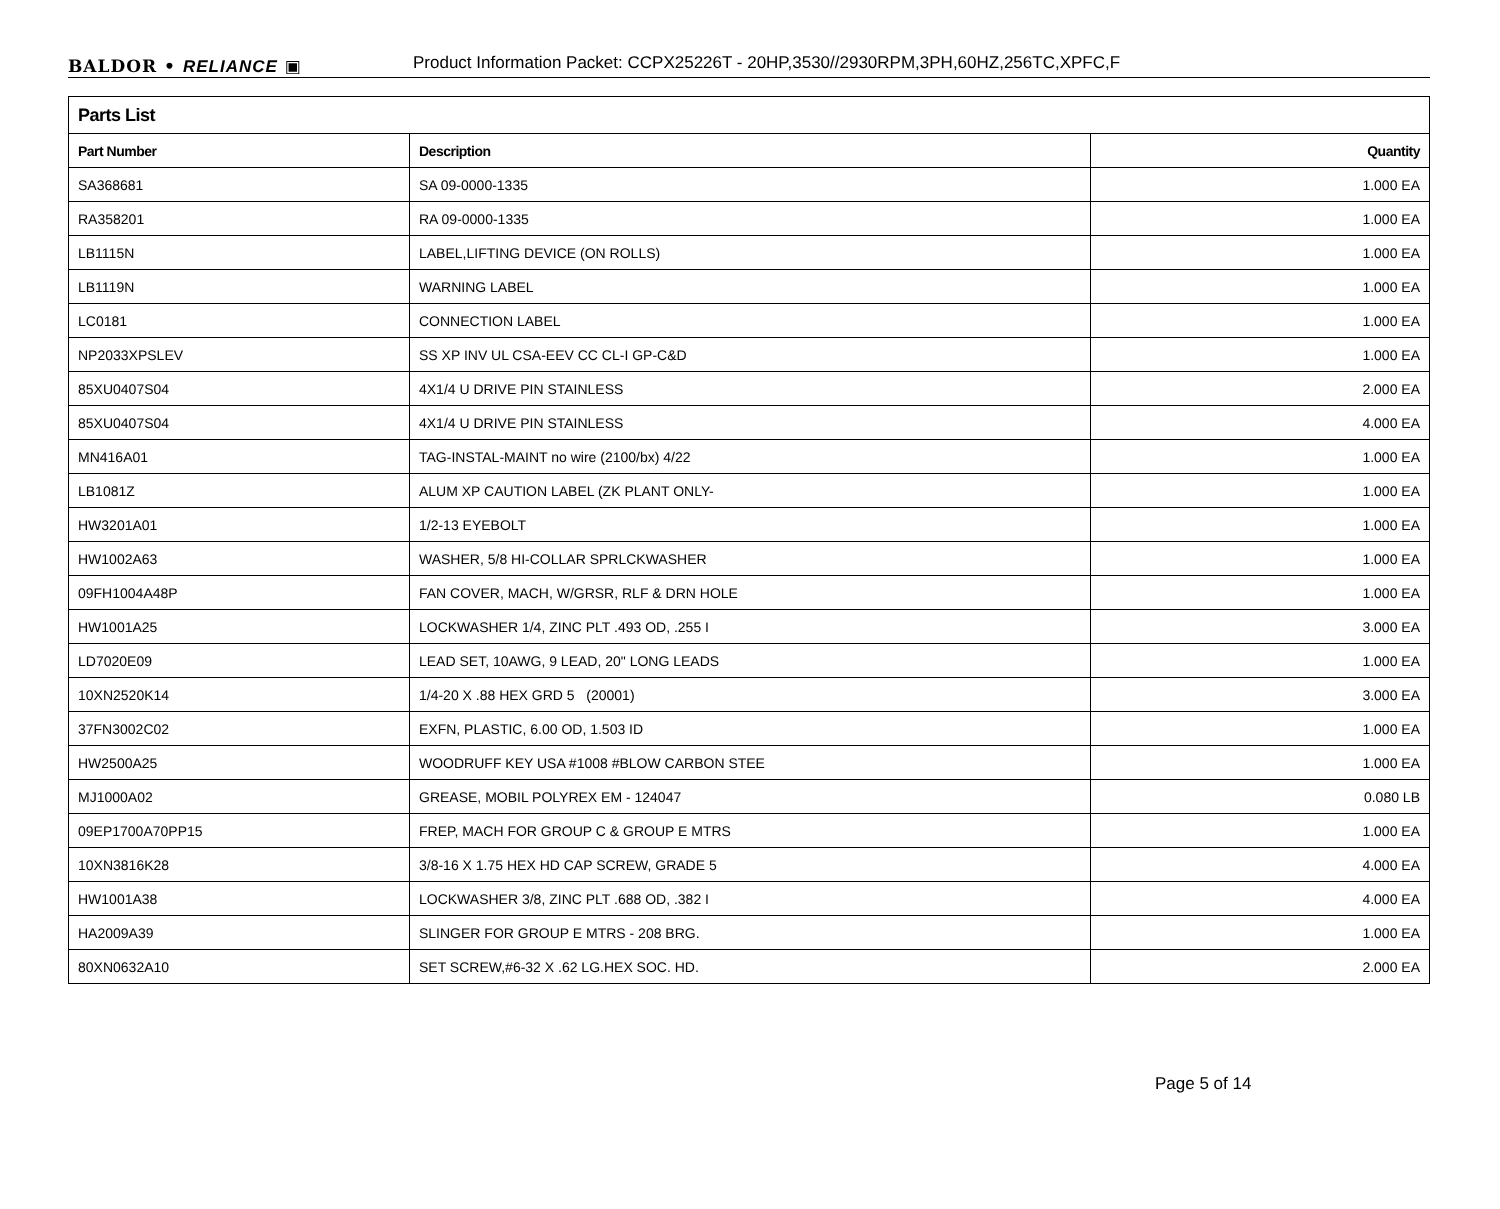BALDOR • RELIANCE ▣
Product Information Packet: CCPX25226T - 20HP,3530//2930RPM,3PH,60HZ,256TC,XPFC,F
| Parts List | | |
| --- | --- | --- |
| Part Number | Description | Quantity |
| SA368681 | SA 09-0000-1335 | 1.000 EA |
| RA358201 | RA 09-0000-1335 | 1.000 EA |
| LB1115N | LABEL,LIFTING DEVICE (ON ROLLS) | 1.000 EA |
| LB1119N | WARNING LABEL | 1.000 EA |
| LC0181 | CONNECTION LABEL | 1.000 EA |
| NP2033XPSLEV | SS XP INV UL CSA-EEV CC CL-I GP-C&D | 1.000 EA |
| 85XU0407S04 | 4X1/4 U DRIVE PIN STAINLESS | 2.000 EA |
| 85XU0407S04 | 4X1/4 U DRIVE PIN STAINLESS | 4.000 EA |
| MN416A01 | TAG-INSTAL-MAINT no wire (2100/bx) 4/22 | 1.000 EA |
| LB1081Z | ALUM XP CAUTION LABEL (ZK PLANT ONLY- | 1.000 EA |
| HW3201A01 | 1/2-13 EYEBOLT | 1.000 EA |
| HW1002A63 | WASHER, 5/8 HI-COLLAR SPRLCKWASHER | 1.000 EA |
| 09FH1004A48P | FAN COVER, MACH, W/GRSR, RLF & DRN HOLE | 1.000 EA |
| HW1001A25 | LOCKWASHER 1/4, ZINC PLT .493 OD, .255 I | 3.000 EA |
| LD7020E09 | LEAD SET, 10AWG, 9 LEAD, 20" LONG LEADS | 1.000 EA |
| 10XN2520K14 | 1/4-20 X .88 HEX GRD 5 (20001) | 3.000 EA |
| 37FN3002C02 | EXFN, PLASTIC, 6.00 OD, 1.503 ID | 1.000 EA |
| HW2500A25 | WOODRUFF KEY USA #1008 #BLOW CARBON STEE | 1.000 EA |
| MJ1000A02 | GREASE, MOBIL POLYREX EM - 124047 | 0.080 LB |
| 09EP1700A70PP15 | FREP, MACH FOR GROUP C & GROUP E MTRS | 1.000 EA |
| 10XN3816K28 | 3/8-16 X 1.75 HEX HD CAP SCREW, GRADE 5 | 4.000 EA |
| HW1001A38 | LOCKWASHER 3/8, ZINC PLT .688 OD, .382 I | 4.000 EA |
| HA2009A39 | SLINGER FOR GROUP E MTRS - 208 BRG. | 1.000 EA |
| 80XN0632A10 | SET SCREW,#6-32 X .62 LG.HEX SOC. HD. | 2.000 EA |
Page 5 of 14